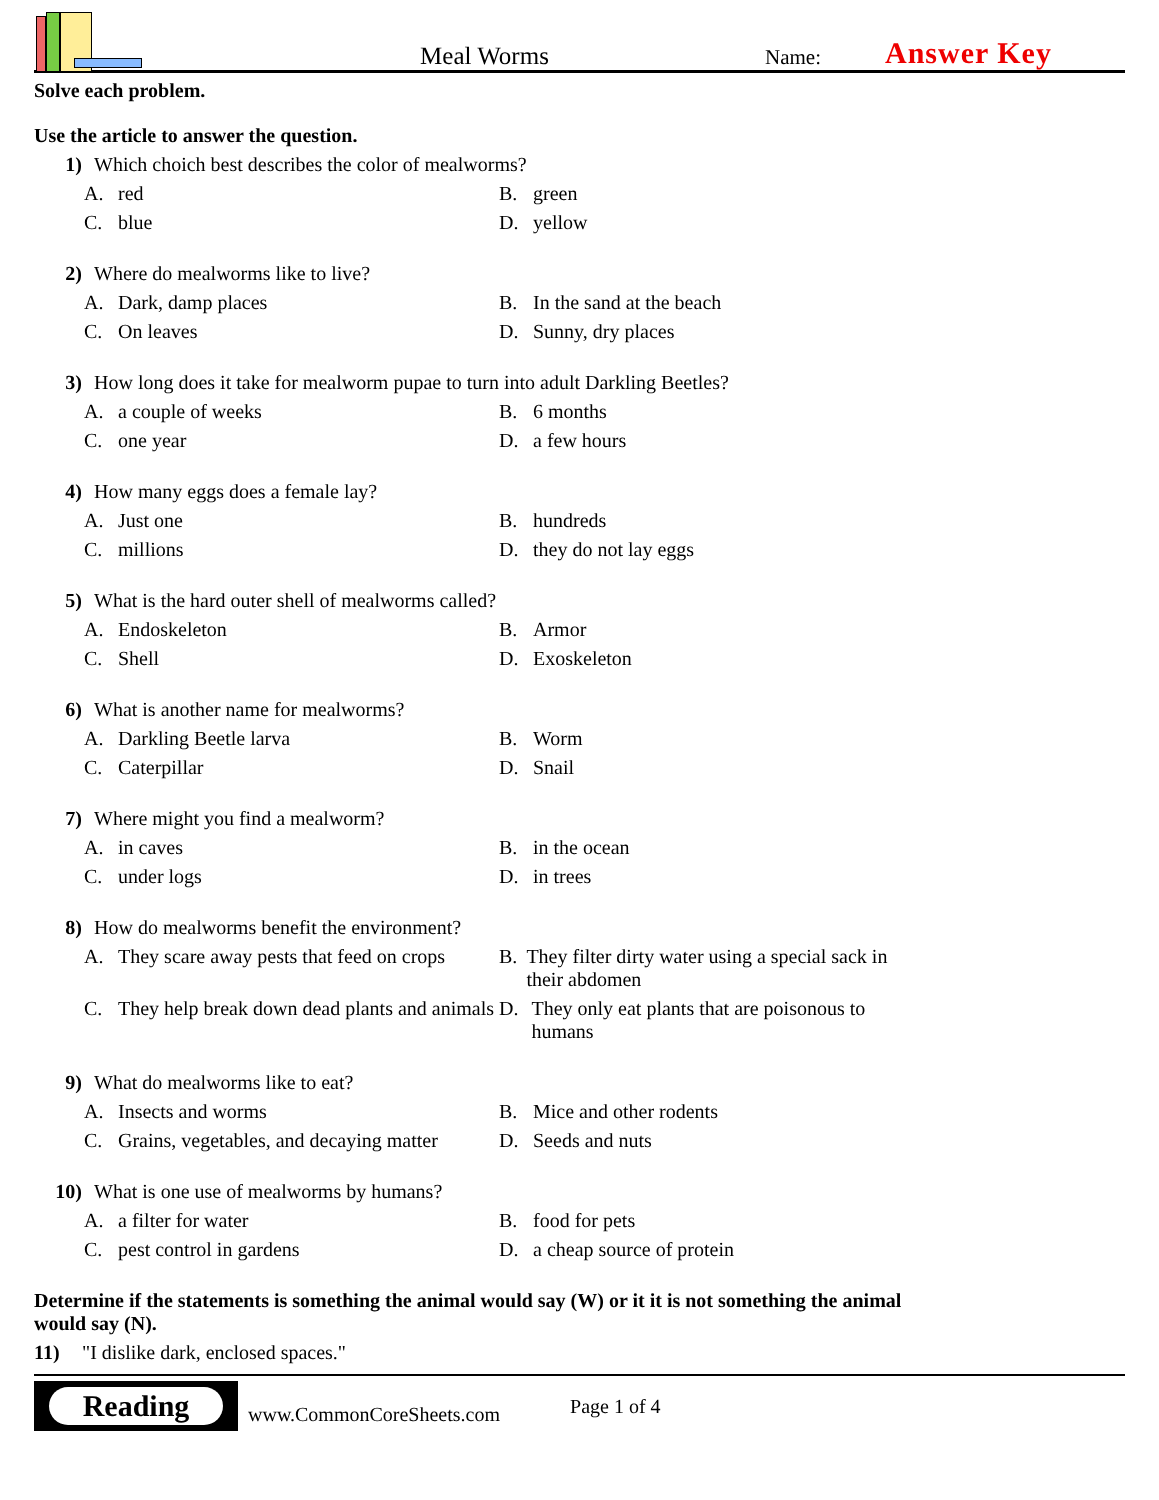Meal Worms
Name:
Answer Key
Solve each problem.
Use the article to answer the question.
1) Which choich best describes the color of mealworms?
A. red
B. green
C. blue
D. yellow
2) Where do mealworms like to live?
A. Dark, damp places
B. In the sand at the beach
C. On leaves
D. Sunny, dry places
3) How long does it take for mealworm pupae to turn into adult Darkling Beetles?
A. a couple of weeks
B. 6 months
C. one year
D. a few hours
4) How many eggs does a female lay?
A. Just one
B. hundreds
C. millions
D. they do not lay eggs
5) What is the hard outer shell of mealworms called?
A. Endoskeleton
B. Armor
C. Shell
D. Exoskeleton
6) What is another name for mealworms?
A. Darkling Beetle larva
B. Worm
C. Caterpillar
D. Snail
7) Where might you find a mealworm?
A. in caves
B. in the ocean
C. under logs
D. in trees
8) How do mealworms benefit the environment?
A. They scare away pests that feed on crops
B. They filter dirty water using a special sack in their abdomen
C. They help break down dead plants and animals
D. They only eat plants that are poisonous to humans
9) What do mealworms like to eat?
A. Insects and worms
B. Mice and other rodents
C. Grains, vegetables, and decaying matter
D. Seeds and nuts
10) What is one use of mealworms by humans?
A. a filter for water
B. food for pets
C. pest control in gardens
D. a cheap source of protein
Determine if the statements is something the animal would say (W) or it it is not something the animal would say (N).
11) "I dislike dark, enclosed spaces."
Reading
www.CommonCoreSheets.com
Page 1 of 4